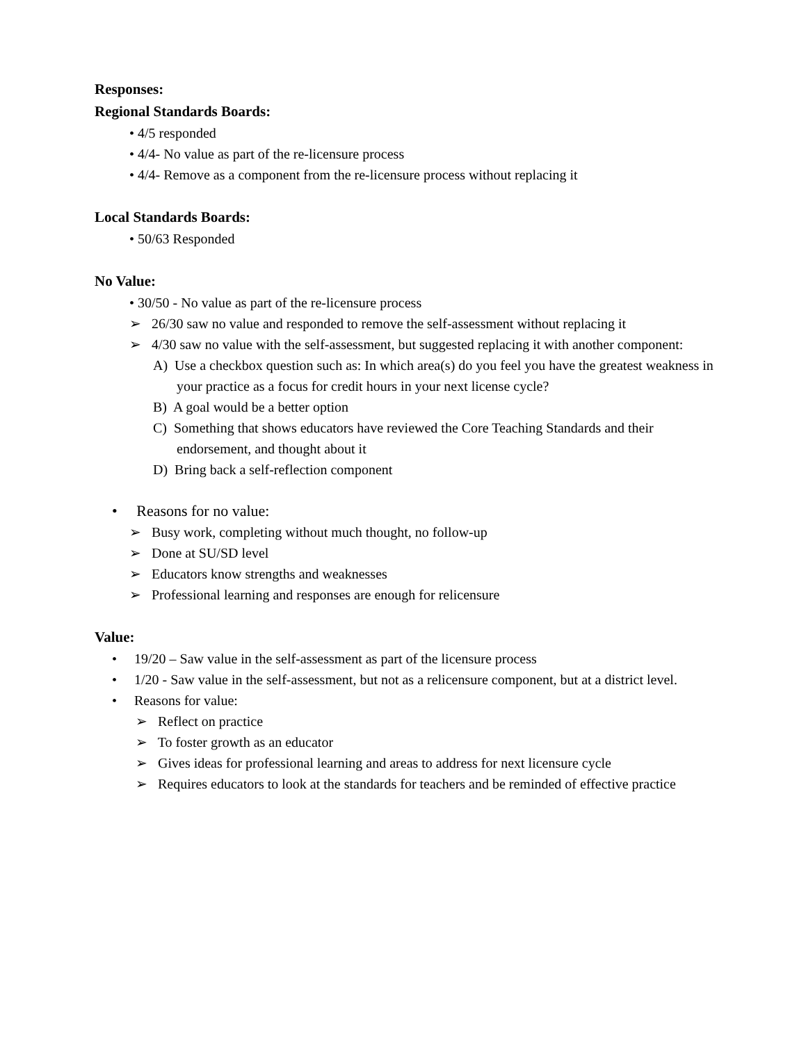Responses:
Regional Standards Boards:
• 4/5 responded
• 4/4- No value as part of the re-licensure process
• 4/4- Remove as a component from the re-licensure process without replacing it
Local Standards Boards:
• 50/63 Responded
No Value:
• 30/50 - No value as part of the re-licensure process
➢ 26/30 saw no value and responded to remove the self-assessment without replacing it
➢ 4/30 saw no value with the self-assessment, but suggested replacing it with another component:
A) Use a checkbox question such as: In which area(s) do you feel you have the greatest weakness in your practice as a focus for credit hours in your next license cycle?
B) A goal would be a better option
C) Something that shows educators have reviewed the Core Teaching Standards and their endorsement, and thought about it
D) Bring back a self-reflection component
• Reasons for no value:
➢ Busy work, completing without much thought, no follow-up
➢ Done at SU/SD level
➢ Educators know strengths and weaknesses
➢ Professional learning and responses are enough for relicensure
Value:
• 19/20 – Saw value in the self-assessment as part of the licensure process
• 1/20 - Saw value in the self-assessment, but not as a relicensure component, but at a district level.
• Reasons for value:
➢ Reflect on practice
➢ To foster growth as an educator
➢ Gives ideas for professional learning and areas to address for next licensure cycle
➢ Requires educators to look at the standards for teachers and be reminded of effective practice